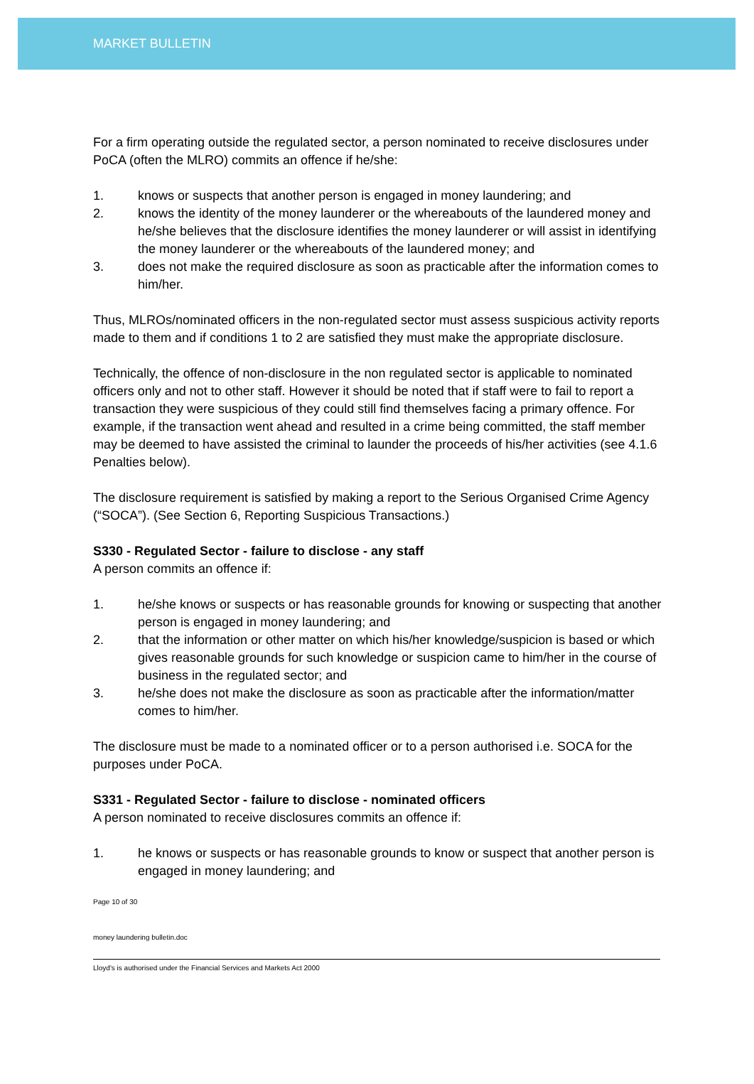MARKET BULLETIN
For a firm operating outside the regulated sector, a person nominated to receive disclosures under PoCA (often the MLRO) commits an offence if he/she:
1. knows or suspects that another person is engaged in money laundering; and
2. knows the identity of the money launderer or the whereabouts of the laundered money and he/she believes that the disclosure identifies the money launderer or will assist in identifying the money launderer or the whereabouts of the laundered money; and
3. does not make the required disclosure as soon as practicable after the information comes to him/her.
Thus, MLROs/nominated officers in the non-regulated sector must assess suspicious activity reports made to them and if conditions 1 to 2 are satisfied they must make the appropriate disclosure.
Technically, the offence of non-disclosure in the non regulated sector is applicable to nominated officers only and not to other staff. However it should be noted that if staff were to fail to report a transaction they were suspicious of they could still find themselves facing a primary offence. For example, if the transaction went ahead and resulted in a crime being committed, the staff member may be deemed to have assisted the criminal to launder the proceeds of his/her activities (see 4.1.6 Penalties below).
The disclosure requirement is satisfied by making a report to the Serious Organised Crime Agency (“SOCA”). (See Section 6, Reporting Suspicious Transactions.)
S330 - Regulated Sector - failure to disclose - any staff
A person commits an offence if:
1. he/she knows or suspects or has reasonable grounds for knowing or suspecting that another person is engaged in money laundering; and
2. that the information or other matter on which his/her knowledge/suspicion is based or which gives reasonable grounds for such knowledge or suspicion came to him/her in the course of business in the regulated sector; and
3. he/she does not make the disclosure as soon as practicable after the information/matter comes to him/her.
The disclosure must be made to a nominated officer or to a person authorised i.e. SOCA for the purposes under PoCA.
S331 - Regulated Sector - failure to disclose - nominated officers
A person nominated to receive disclosures commits an offence if:
1. he knows or suspects or has reasonable grounds to know or suspect that another person is engaged in money laundering; and
Page 10 of 30
money laundering bulletin.doc
Lloyd's is authorised under the Financial Services and Markets Act 2000